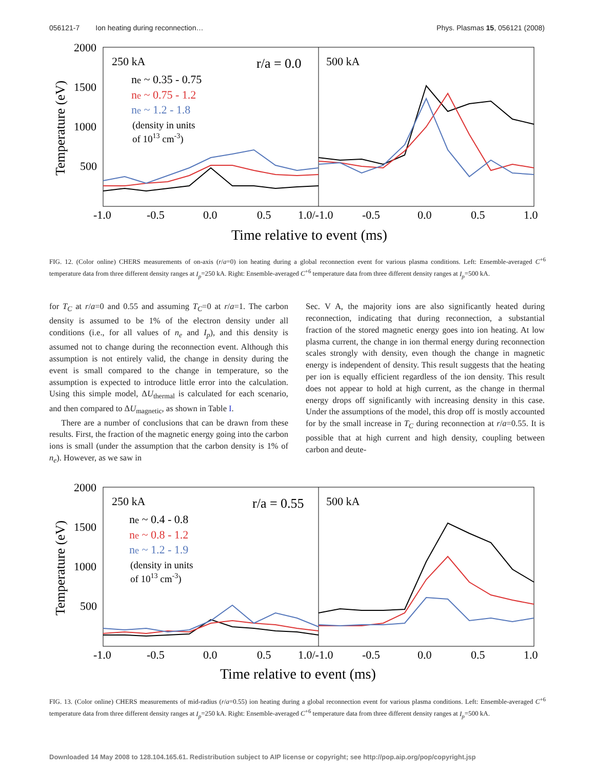056121-7 Ion heating during reconnection… Phys. Plasmas 15, 056121 (2008)
2000
1500
1000
500
Temperature (eV)
250 kA
r/a = 0.0
500 kA
ne ~ 0.35 - 0.75
ne ~ 0.75 - 1.2
ne ~ 1.2 - 1.8
(density in units
of 1013 cm-3)
-1.0
-0.5
0.0
0.5
1.0/-1.0
-0.5
0.0
0.5
1.0
Time relative to event (ms)
FIG. 12. (Color online) CHERS measurements of on-axis (r/a=0) ion heating during a global reconnection event for various plasma conditions. Left: Ensemble-averaged C<sup>+6</sup> temperature data from three different density ranges at I<sub>p</sub>=250 kA. Right: Ensemble-averaged C<sup>+6</sup> temperature data from three different density ranges at I<sub>p</sub>=500 kA.
for T<sub>C</sub> at r/a=0 and 0.55 and assuming T<sub>C</sub>=0 at r/a=1. The carbon density is assumed to be 1% of the electron density under all conditions (i.e., for all values of n<sub>e</sub> and I<sub>p</sub>), and this density is assumed not to change during the reconnection event. Although this assumption is not entirely valid, the change in density during the event is small compared to the change in temperature, so the assumption is expected to introduce little error into the calculation. Using this simple model, ΔU<sub>thermal</sub> is calculated for each scenario, and then compared to ΔU<sub>magnetic</sub>, as shown in Table I.
There are a number of conclusions that can be drawn from these results. First, the fraction of the magnetic energy going into the carbon ions is small (under the assumption that the carbon density is 1% of n<sub>e</sub>). However, as we saw in
Sec. V A, the majority ions are also significantly heated during reconnection, indicating that during reconnection, a substantial fraction of the stored magnetic energy goes into ion heating. At low plasma current, the change in ion thermal energy during reconnection scales strongly with density, even though the change in magnetic energy is independent of density. This result suggests that the heating per ion is equally efficient regardless of the ion density. This result does not appear to hold at high current, as the change in thermal energy drops off significantly with increasing density in this case. Under the assumptions of the model, this drop off is mostly accounted for by the small increase in T<sub>C</sub> during reconnection at r/a=0.55. It is possible that at high current and high density, coupling between carbon and deute-
2000
1500
1000
500
Temperature (eV)
250 kA
r/a = 0.55
500 kA
ne ~ 0.4 - 0.8
ne ~ 0.8 - 1.2
ne ~ 1.2 - 1.9
(density in units
of 1013 cm-3)
-1.0
-0.5
0.0
0.5
1.0/-1.0
-0.5
0.0
0.5
1.0
Time relative to event (ms)
FIG. 13. (Color online) CHERS measurements of mid-radius (r/a=0.55) ion heating during a global reconnection event for various plasma conditions. Left: Ensemble-averaged C<sup>+6</sup> temperature data from three different density ranges at I<sub>p</sub>=250 kA. Right: Ensemble-averaged C<sup>+6</sup> temperature data from three different density ranges at I<sub>p</sub>=500 kA.
Downloaded 14 May 2008 to 128.104.165.61. Redistribution subject to AIP license or copyright; see http://pop.aip.org/pop/copyright.jsp